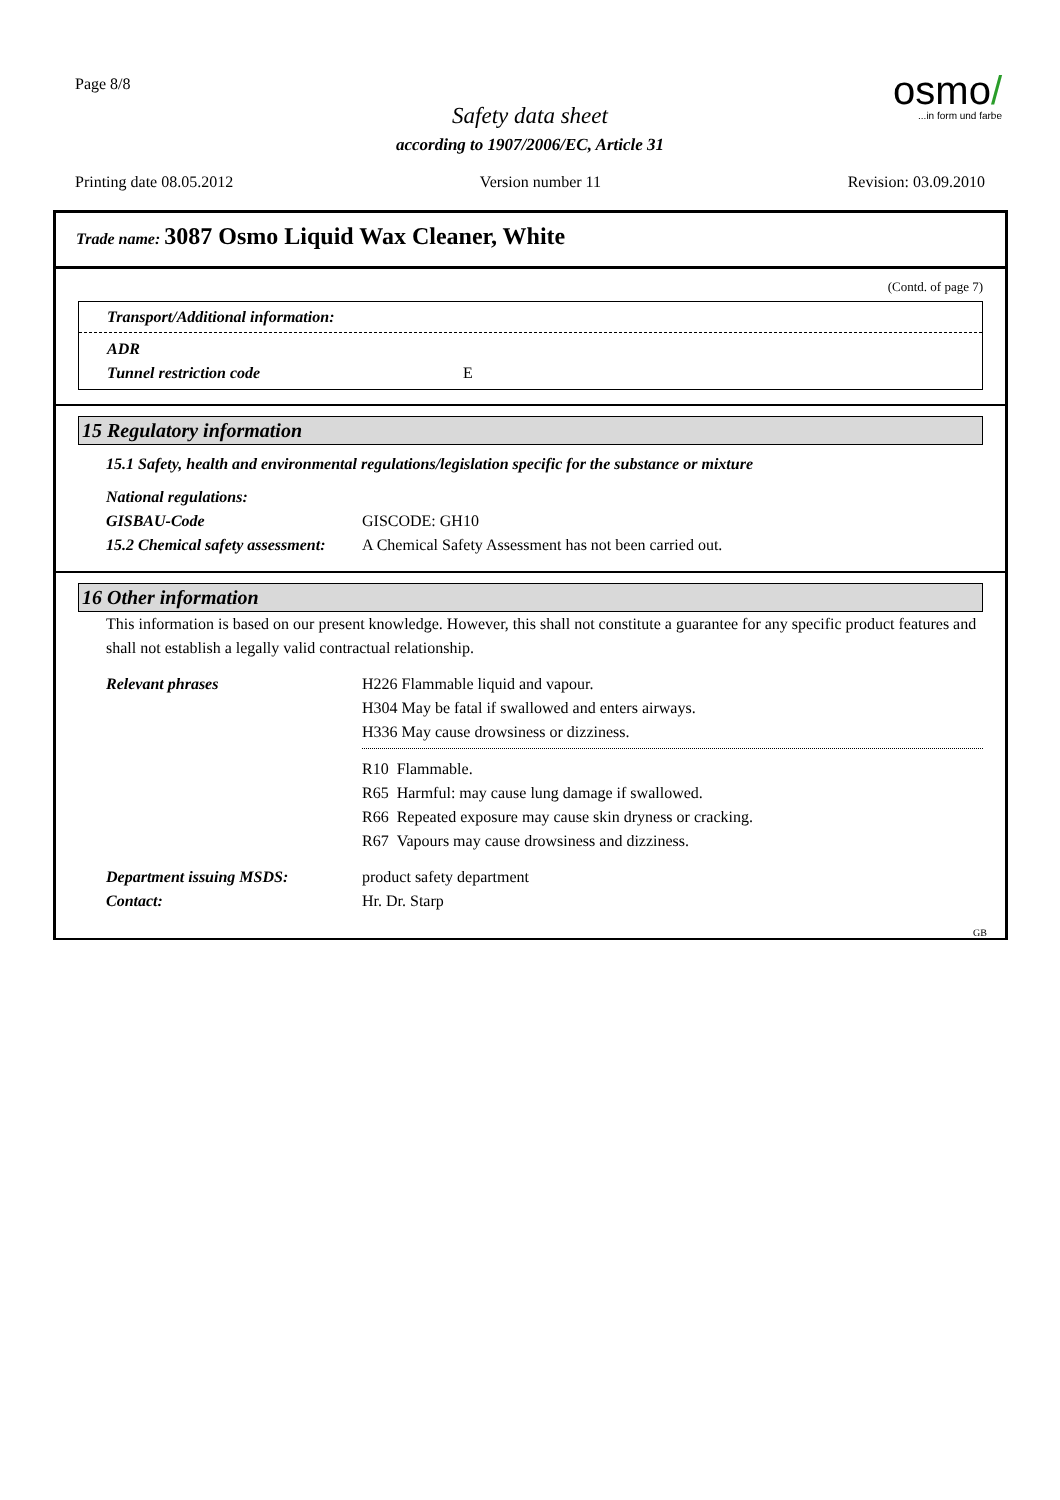Page 8/8
osmo/
...in form und farbe
Safety data sheet
according to 1907/2006/EC, Article 31
Printing date 08.05.2012 Version number 11 Revision: 03.09.2010
Trade name: 3087 Osmo Liquid Wax Cleaner, White
(Contd. of page 7)
Transport/Additional information:
ADR Tunnel restriction code E
15 Regulatory information
15.1 Safety, health and environmental regulations/legislation specific for the substance or mixture
National regulations: GISBAU-Code GISCODE: GH10 15.2 Chemical safety assessment: A Chemical Safety Assessment has not been carried out.
16 Other information
This information is based on our present knowledge. However, this shall not constitute a guarantee for any specific product features and shall not establish a legally valid contractual relationship.
Relevant phrases
H226 Flammable liquid and vapour.
H304 May be fatal if swallowed and enters airways.
H336 May cause drowsiness or dizziness.
R10 Flammable.
R65 Harmful: may cause lung damage if swallowed.
R66 Repeated exposure may cause skin dryness or cracking.
R67 Vapours may cause drowsiness and dizziness.
Department issuing MSDS: product safety department Contact: Hr. Dr. Starp
GB